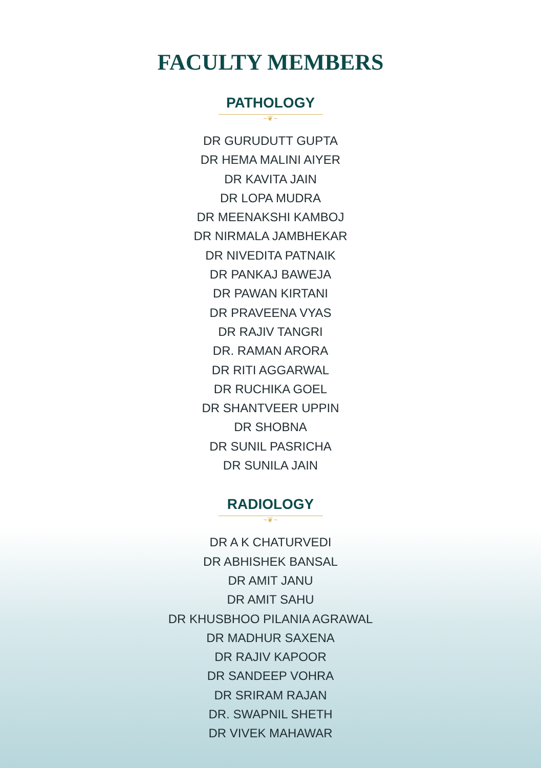FACULTY MEMBERS
PATHOLOGY
~❦~
DR GURUDUTT GUPTA
DR HEMA MALINI AIYER
DR KAVITA JAIN
DR LOPA MUDRA
DR MEENAKSHI KAMBOJ
DR NIRMALA JAMBHEKAR
DR NIVEDITA PATNAIK
DR PANKAJ BAWEJA
DR PAWAN KIRTANI
DR PRAVEENA VYAS
DR RAJIV TANGRI
DR. RAMAN ARORA
DR RITI AGGARWAL
DR RUCHIKA GOEL
DR SHANTVEER UPPIN
DR SHOBNA
DR SUNIL PASRICHA
DR SUNILA JAIN
RADIOLOGY
~❦~
DR A K CHATURVEDI
DR ABHISHEK BANSAL
DR AMIT JANU
DR AMIT SAHU
DR KHUSBHOO PILANIA AGRAWAL
DR MADHUR SAXENA
DR RAJIV KAPOOR
DR SANDEEP VOHRA
DR SRIRAM RAJAN
DR. SWAPNIL SHETH
DR VIVEK MAHAWAR